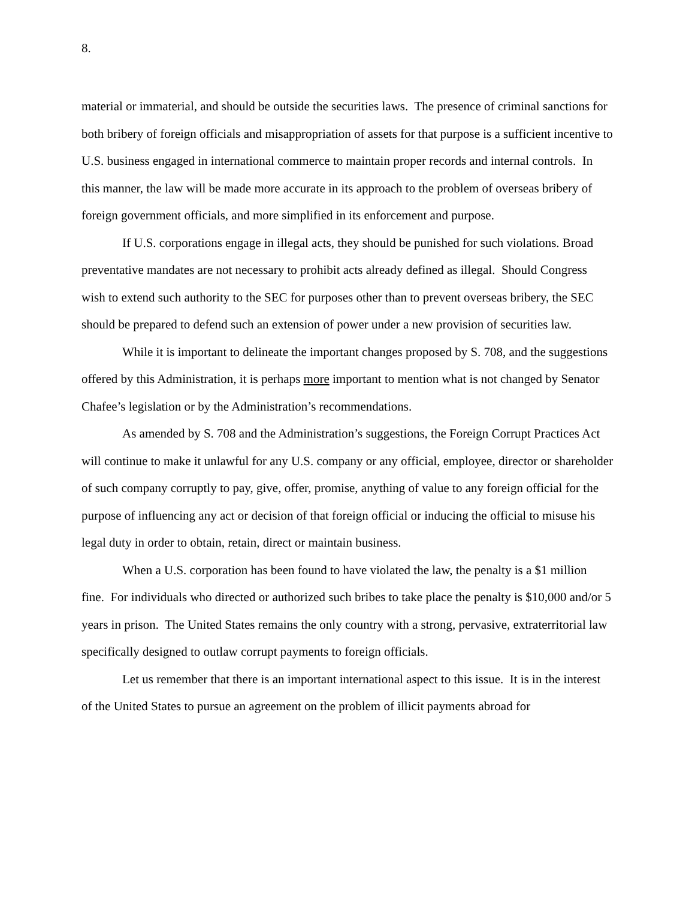8.
material or immaterial, and should be outside the securities laws. The presence of criminal sanctions for both bribery of foreign officials and misappropriation of assets for that purpose is a sufficient incentive to U.S. business engaged in international commerce to maintain proper records and internal controls. In this manner, the law will be made more accurate in its approach to the problem of overseas bribery of foreign government officials, and more simplified in its enforcement and purpose.
If U.S. corporations engage in illegal acts, they should be punished for such violations. Broad preventative mandates are not necessary to prohibit acts already defined as illegal. Should Congress wish to extend such authority to the SEC for purposes other than to prevent overseas bribery, the SEC should be prepared to defend such an extension of power under a new provision of securities law.
While it is important to delineate the important changes proposed by S. 708, and the suggestions offered by this Administration, it is perhaps more important to mention what is not changed by Senator Chafee’s legislation or by the Administration’s recommendations.
As amended by S. 708 and the Administration’s suggestions, the Foreign Corrupt Practices Act will continue to make it unlawful for any U.S. company or any official, employee, director or shareholder of such company corruptly to pay, give, offer, promise, anything of value to any foreign official for the purpose of influencing any act or decision of that foreign official or inducing the official to misuse his legal duty in order to obtain, retain, direct or maintain business.
When a U.S. corporation has been found to have violated the law, the penalty is a $1 million fine. For individuals who directed or authorized such bribes to take place the penalty is $10,000 and/or 5 years in prison. The United States remains the only country with a strong, pervasive, extraterritorial law specifically designed to outlaw corrupt payments to foreign officials.
Let us remember that there is an important international aspect to this issue. It is in the interest of the United States to pursue an agreement on the problem of illicit payments abroad for